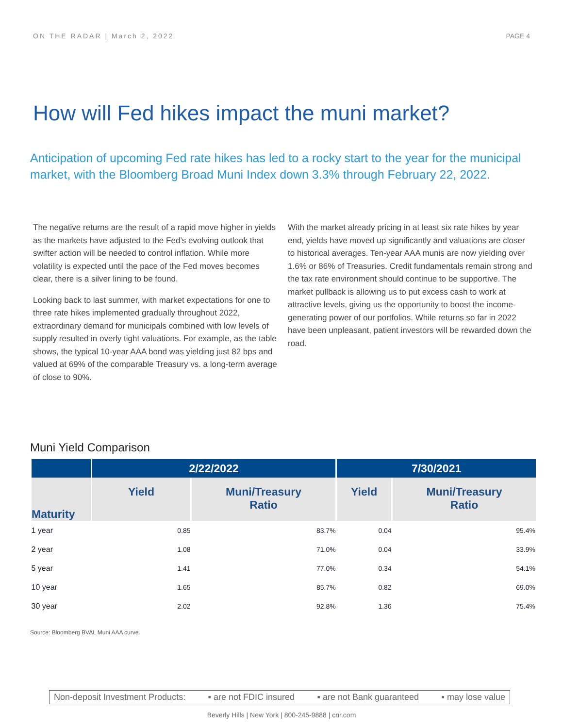ON THE RADAR | March 2, 2022 PAGE 4
How will Fed hikes impact the muni market?
Anticipation of upcoming Fed rate hikes has led to a rocky start to the year for the municipal market, with the Bloomberg Broad Muni Index down 3.3% through February 22, 2022.
The negative returns are the result of a rapid move higher in yields as the markets have adjusted to the Fed’s evolving outlook that swifter action will be needed to control inflation. While more volatility is expected until the pace of the Fed moves becomes clear, there is a silver lining to be found.
Looking back to last summer, with market expectations for one to three rate hikes implemented gradually throughout 2022, extraordinary demand for municipals combined with low levels of supply resulted in overly tight valuations. For example, as the table shows, the typical 10-year AAA bond was yielding just 82 bps and valued at 69% of the comparable Treasury vs. a long-term average of close to 90%.
With the market already pricing in at least six rate hikes by year end, yields have moved up significantly and valuations are closer to historical averages. Ten-year AAA munis are now yielding over 1.6% or 86% of Treasuries. Credit fundamentals remain strong and the tax rate environment should continue to be supportive. The market pullback is allowing us to put excess cash to work at attractive levels, giving us the opportunity to boost the income-generating power of our portfolios. While returns so far in 2022 have been unpleasant, patient investors will be rewarded down the road.
Muni Yield Comparison
| | 2/22/2022 | | 7/30/2021 | |
| --- | --- | --- | --- | --- |
| Maturity | Yield | Muni/Treasury Ratio | Yield | Muni/Treasury Ratio |
| 1 year | 0.85 | 83.7% | 0.04 | 95.4% |
| 2 year | 1.08 | 71.0% | 0.04 | 33.9% |
| 5 year | 1.41 | 77.0% | 0.34 | 54.1% |
| 10 year | 1.65 | 85.7% | 0.82 | 69.0% |
| 30 year | 2.02 | 92.8% | 1.36 | 75.4% |
Source: Bloomberg BVAL Muni AAA curve.
Non-deposit Investment Products: ▪ are not FDIC insured ▪ are not Bank guaranteed ▪ may lose value
Beverly Hills | New York | 800-245-9888 | cnr.com